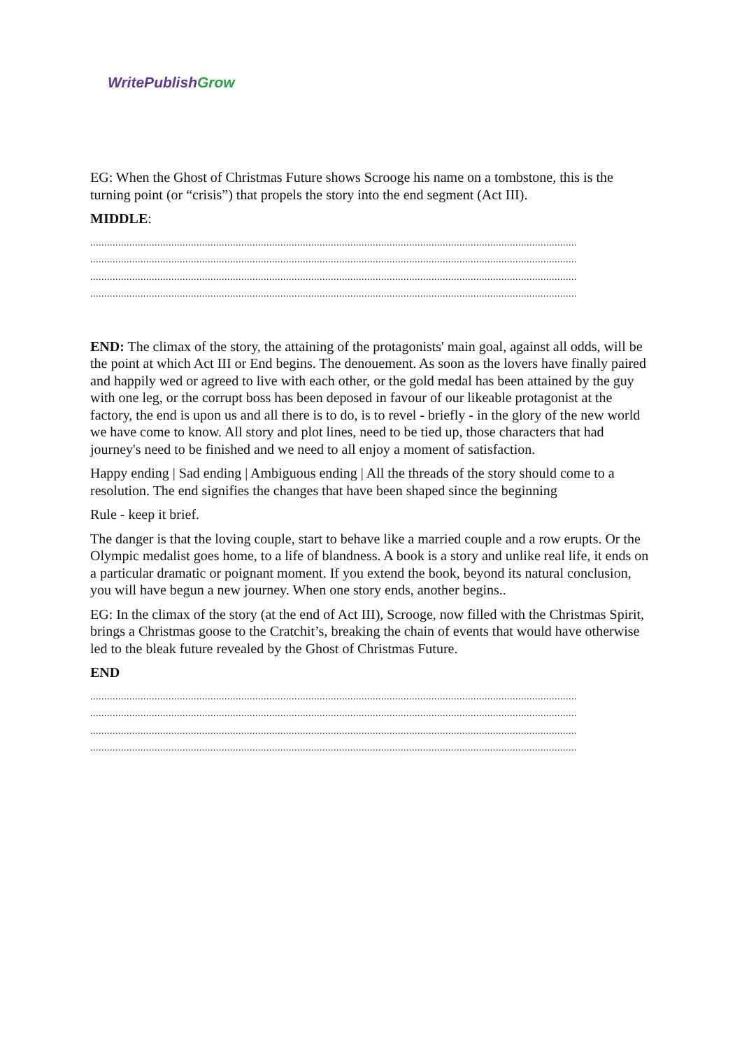WritePublish Grow
EG: When the Ghost of Christmas Future shows Scrooge his name on a tombstone, this is the turning point (or “crisis”) that propels the story into the end segment (Act III).
MIDDLE:
..............................................................................................................................................................................
..............................................................................................................................................................................
..............................................................................................................................................................................
..............................................................................................................................................................................
END: The climax of the story, the attaining of the protagonists' main goal, against all odds, will be the point at which Act III or End begins. The denouement. As soon as the lovers have finally paired and happily wed or agreed to live with each other, or the gold medal has been attained by the guy with one leg, or the corrupt boss has been deposed in favour of our likeable protagonist at the factory, the end is upon us and all there is to do, is to revel - briefly - in the glory of the new world we have come to know. All story and plot lines, need to be tied up, those characters that had journey's need to be finished and we need to all enjoy a moment of satisfaction.
Happy ending | Sad ending | Ambiguous ending | All the threads of the story should come to a resolution. The end signifies the changes that have been shaped since the beginning
Rule - keep it brief.
The danger is that the loving couple, start to behave like a married couple and a row erupts. Or the Olympic medalist goes home, to a life of blandness. A book is a story and unlike real life, it ends on a particular dramatic or poignant moment. If you extend the book, beyond its natural conclusion, you will have begun a new journey. When one story ends, another begins..
EG: In the climax of the story (at the end of Act III), Scrooge, now filled with the Christmas Spirit, brings a Christmas goose to the Cratchit’s, breaking the chain of events that would have otherwise led to the bleak future revealed by the Ghost of Christmas Future.
END
..............................................................................................................................................................................
..............................................................................................................................................................................
..............................................................................................................................................................................
..............................................................................................................................................................................